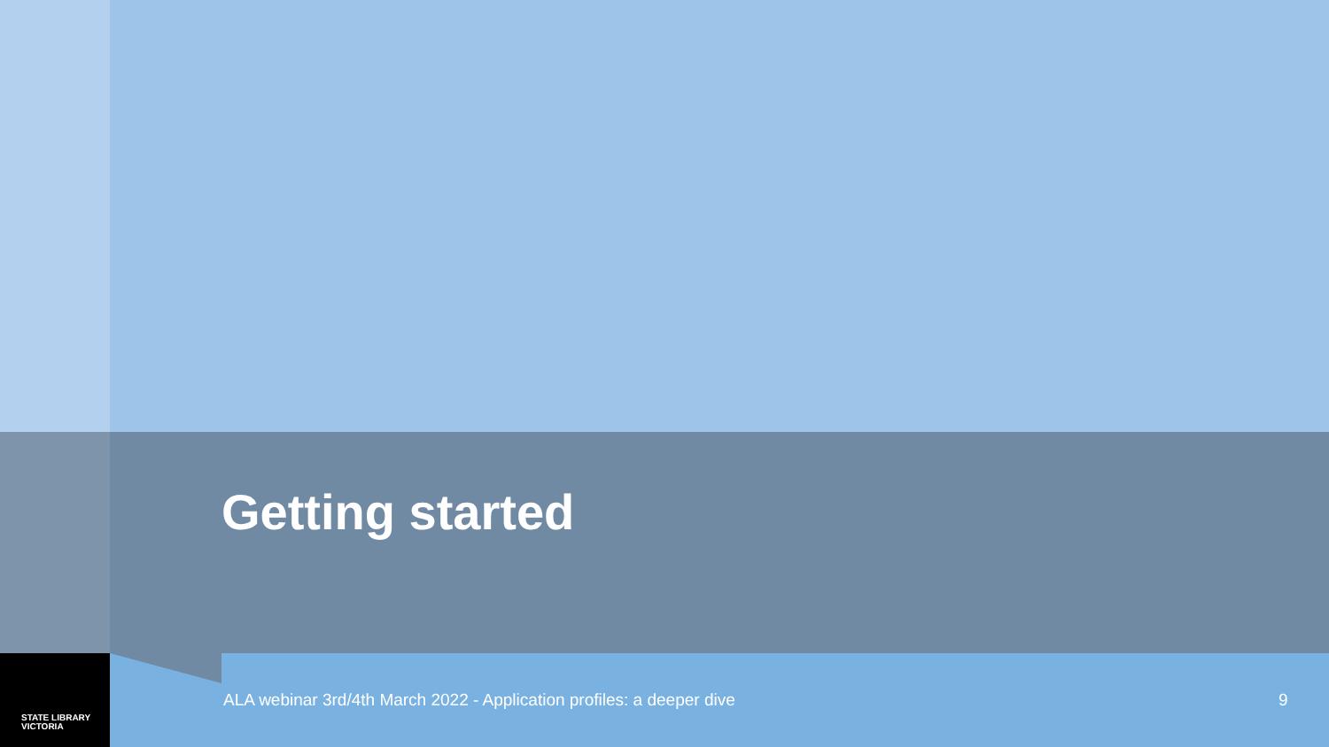Getting started
ALA webinar 3rd/4th March 2022 - Application profiles: a deeper dive
9
STATE LIBRARY
VICTORIA